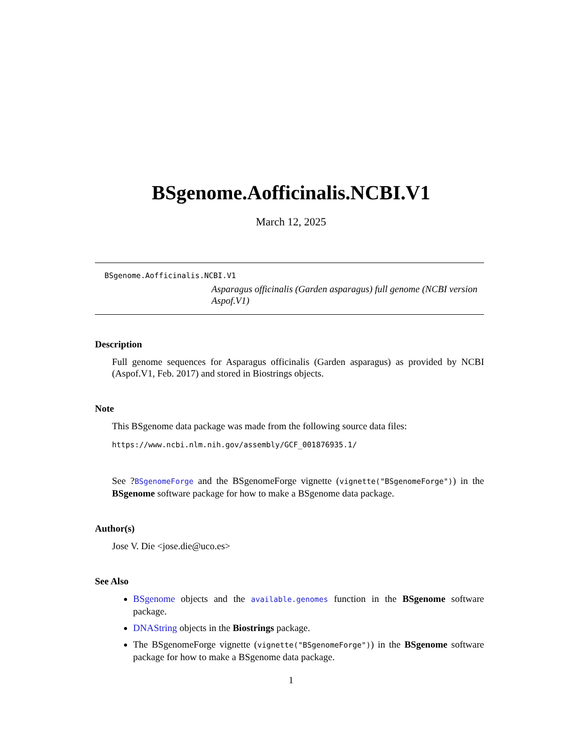BSgenome.Aofficinalis.NCBI.V1
March 12, 2025
BSgenome.Aofficinalis.NCBI.V1
Asparagus officinalis (Garden asparagus) full genome (NCBI version Aspof.V1)
Description
Full genome sequences for Asparagus officinalis (Garden asparagus) as provided by NCBI (Aspof.V1, Feb. 2017) and stored in Biostrings objects.
Note
This BSgenome data package was made from the following source data files:
https://www.ncbi.nlm.nih.gov/assembly/GCF_001876935.1/
See ?BSgenomeForge and the BSgenomeForge vignette (vignette("BSgenomeForge")) in the BSgenome software package for how to make a BSgenome data package.
Author(s)
Jose V. Die <jose.die@uco.es>
See Also
BSgenome objects and the available.genomes function in the BSgenome software package.
DNAString objects in the Biostrings package.
The BSgenomeForge vignette (vignette("BSgenomeForge")) in the BSgenome software package for how to make a BSgenome data package.
1